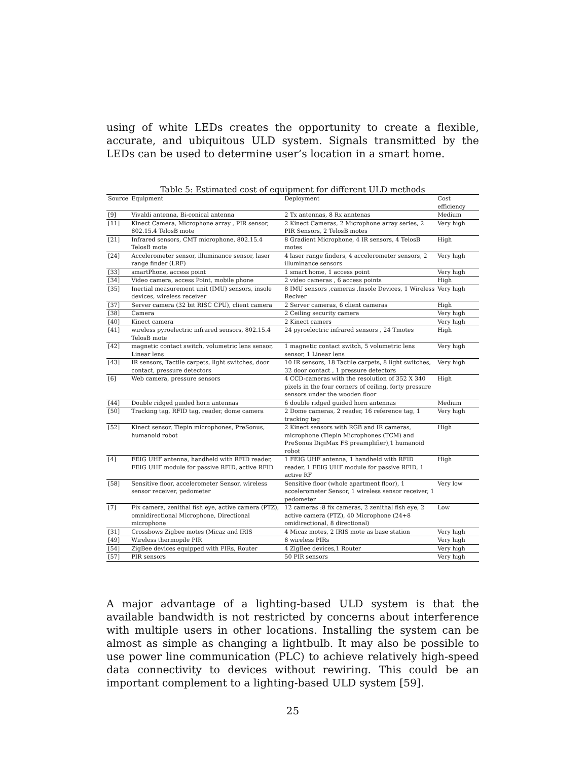using of white LEDs creates the opportunity to create a flexible, accurate, and ubiquitous ULD system. Signals transmitted by the LEDs can be used to determine user’s location in a smart home.
Table 5: Estimated cost of equipment for different ULD methods
| Source | Equipment | Deployment | Cost efficiency |
| --- | --- | --- | --- |
| [9] | Vivaldi antenna, Bi-conical antenna | 2 Tx antennas, 8 Rx anntenas | Medium |
| [11] | Kinect Camera, Microphone array , PIR sensor, 802.15.4 TelosB mote | 2 Kinect Cameras, 2 Microphone array series, 2 PIR Sensors, 2 TelosB motes | Very high |
| [21] | Infrared sensors, CMT microphone, 802.15.4 TelosB mote | 8 Gradient Microphone, 4 IR sensors, 4 TelosB motes | High |
| [24] | Accelerometer sensor, illuminance sensor, laser range finder (LRF) | 4 laser range finders, 4 accelerometer sensors, 2 illuminance sensors | Very high |
| [33] | smartPhone, access point | 1 smart home, 1 access point | Very high |
| [34] | Video camera, access Point, mobile phone | 2 video cameras , 6 access points | High |
| [35] | Inertial measurement unit (IMU) sensors, insole devices, wireless receiver | 8 IMU sensors ,cameras ,Insole Devices, 1 Wireless Reciver | Very high |
| [37] | Server camera (32 bit RISC CPU), client camera | 2 Server cameras, 6 client cameras | High |
| [38] | Camera | 2 Ceiling security camera | Very high |
| [40] | Kinect camera | 2 Kinect camers | Very high |
| [41] | wireless pyroelectric infrared sensors, 802.15.4 TelosB mote | 24 pyroelectric infrared sensors , 24 Tmotes | High |
| [42] | magnetic contact switch, volumetric lens sensor, Linear lens | 1 magnetic contact switch, 5 volumetric lens sensor, 1 Linear lens | Very high |
| [43] | IR sensors, Tactile carpets, light switches, door contact, pressure detectors | 10 IR sensors, 18 Tactile carpets, 8 light switches, 32 door contact , 1 pressure detectors | Very high |
| [6] | Web camera, pressure sensors | 4 CCD-cameras with the resolution of 352 X 340 pixels in the four corners of ceiling, forty pressure sensors under the wooden floor | High |
| [44] | Double ridged guided horn antennas | 6 double ridged guided horn antennas | Medium |
| [50] | Tracking tag, RFID tag, reader, dome camera | 2 Dome cameras, 2 reader, 16 reference tag, 1 tracking tag | Very high |
| [52] | Kinect sensor, Tiepin microphones, PreSonus, humanoid robot | 2 Kinect sensors with RGB and IR cameras, microphone (Tiepin Microphones (TCM) and PreSonus DigiMax FS preamplifier),1 humanoid robot | High |
| [4] | FEIG UHF antenna, handheld with RFID reader, FEIG UHF module for passive RFID, active RFID | 1 FEIG UHF antenna, 1 handheld with RFID reader, 1 FEIG UHF module for passive RFID, 1 active RF | High |
| [58] | Sensitive floor, accelerometer Sensor, wireless sensor receiver, pedometer | Sensitive floor (whole apartment floor), 1 accelerometer Sensor, 1 wireless sensor receiver, 1 pedometer | Very low |
| [7] | Fix camera, zenithal fish eye, active camera (PTZ), omnidirectional Microphone, Directional microphone | 12 cameras :8 fix cameras, 2 zenithal fish eye, 2 active camera (PTZ), 40 Microphone (24+8 omidirectional, 8 directional) | Low |
| [31] | Crossbows Zigbee motes (Micaz and IRIS | 4 Micaz motes, 2 IRIS mote as base station | Very high |
| [49] | Wireless thermopile PIR | 8 wireless PIRs | Very high |
| [54] | ZigBee devices equipped with PIRs, Router | 4 ZigBee devices,1 Router | Very high |
| [57] | PIR sensors | 50 PIR sensors | Very high |
A major advantage of a lighting-based ULD system is that the available bandwidth is not restricted by concerns about interference with multiple users in other locations. Installing the system can be almost as simple as changing a lightbulb. It may also be possible to use power line communication (PLC) to achieve relatively high-speed data connectivity to devices without rewiring. This could be an important complement to a lighting-based ULD system [59].
25